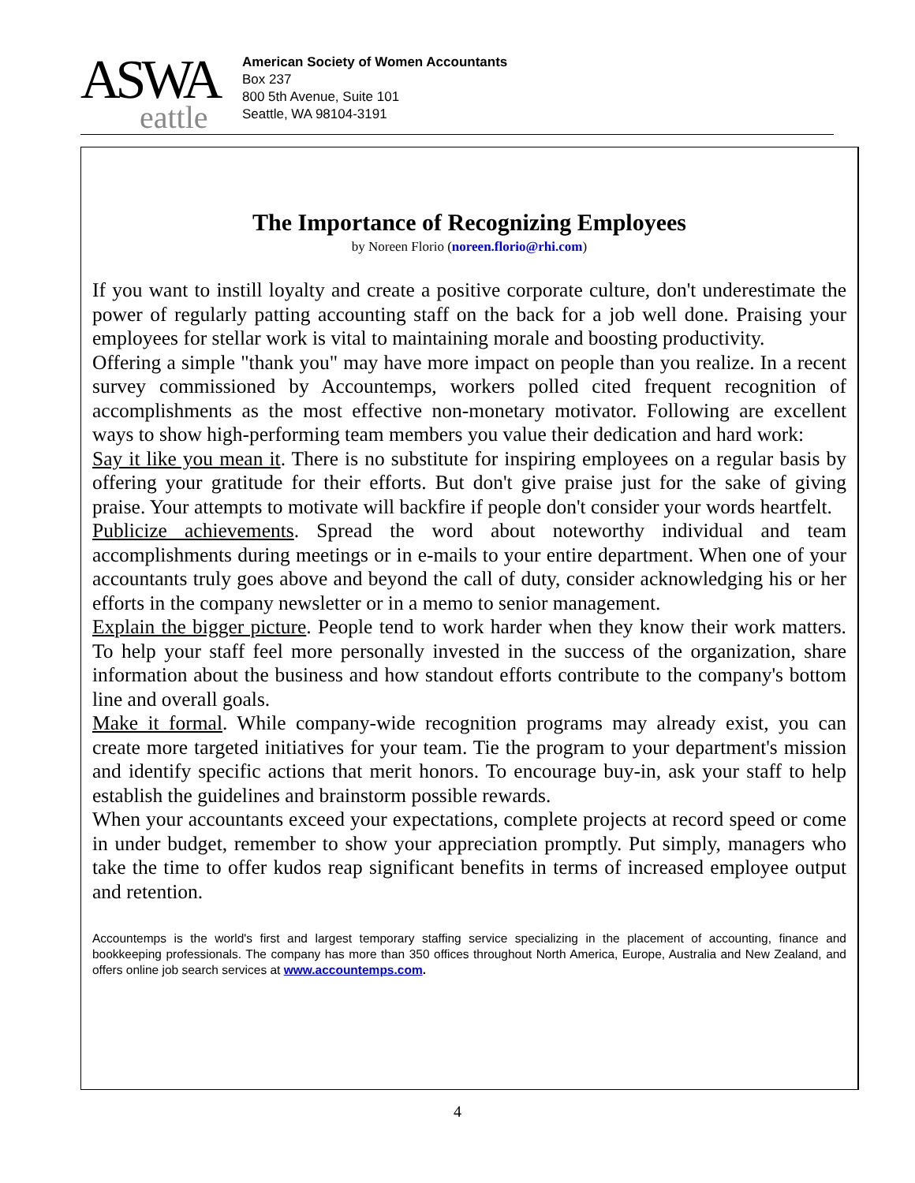ASWA
eattle
American Society of Women Accountants
Box 237
800 5th Avenue, Suite 101
Seattle, WA 98104-3191
The Importance of Recognizing Employees
by Noreen Florio (noreen.florio@rhi.com)
If you want to instill loyalty and create a positive corporate culture, don't underestimate the power of regularly patting accounting staff on the back for a job well done. Praising your employees for stellar work is vital to maintaining morale and boosting productivity.
Offering a simple "thank you" may have more impact on people than you realize. In a recent survey commissioned by Accountemps, workers polled cited frequent recognition of accomplishments as the most effective non-monetary motivator. Following are excellent ways to show high-performing team members you value their dedication and hard work:
Say it like you mean it. There is no substitute for inspiring employees on a regular basis by offering your gratitude for their efforts. But don't give praise just for the sake of giving praise. Your attempts to motivate will backfire if people don't consider your words heartfelt.
Publicize achievements. Spread the word about noteworthy individual and team accomplishments during meetings or in e-mails to your entire department. When one of your accountants truly goes above and beyond the call of duty, consider acknowledging his or her efforts in the company newsletter or in a memo to senior management.
Explain the bigger picture. People tend to work harder when they know their work matters. To help your staff feel more personally invested in the success of the organization, share information about the business and how standout efforts contribute to the company's bottom line and overall goals.
Make it formal. While company-wide recognition programs may already exist, you can create more targeted initiatives for your team. Tie the program to your department's mission and identify specific actions that merit honors. To encourage buy-in, ask your staff to help establish the guidelines and brainstorm possible rewards.
When your accountants exceed your expectations, complete projects at record speed or come in under budget, remember to show your appreciation promptly. Put simply, managers who take the time to offer kudos reap significant benefits in terms of increased employee output and retention.
Accountemps is the world's first and largest temporary staffing service specializing in the placement of accounting, finance and bookkeeping professionals. The company has more than 350 offices throughout North America, Europe, Australia and New Zealand, and offers online job search services at www.accountemps.com.
4